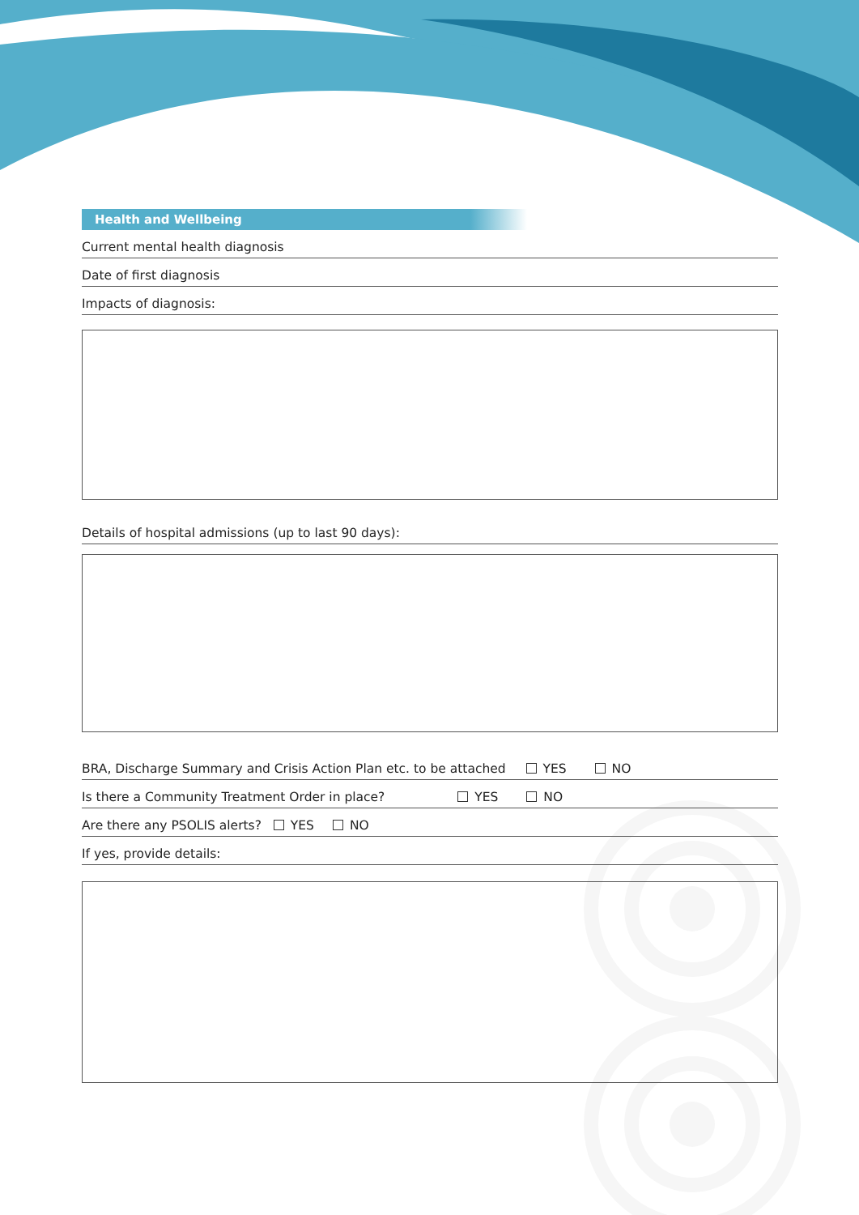Health and Wellbeing
Current mental health diagnosis
Date of first diagnosis
Impacts of diagnosis:
Details of hospital admissions (up to last 90 days):
BRA, Discharge Summary and Crisis Action Plan etc. to be attached YES NO
Is there a Community Treatment Order in place? YES NO
Are there any PSOLIS alerts? YES NO
If yes, provide details: